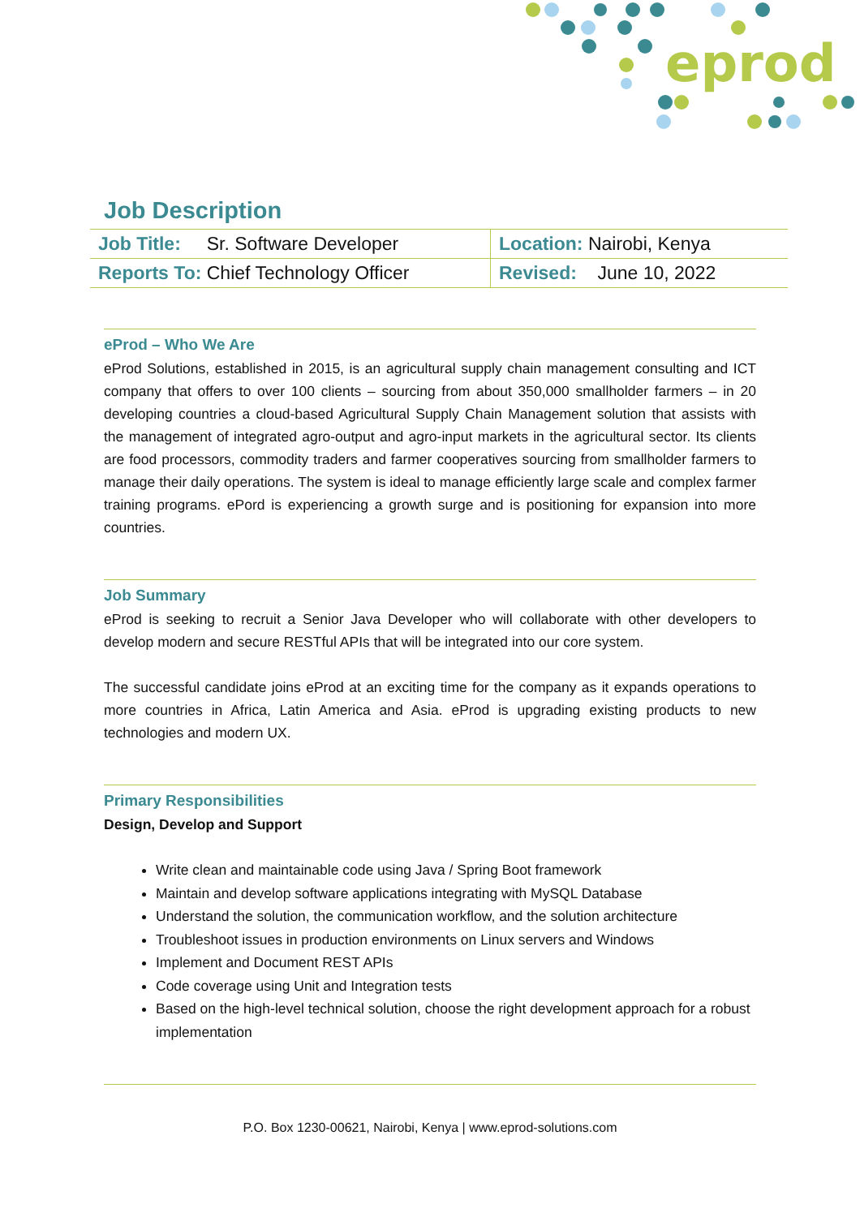eprod
Job Description
| Job Title: Sr. Software Developer | Location: Nairobi, Kenya |
| Reports To: Chief Technology Officer | Revised: June 10, 2022 |
eProd – Who We Are
eProd Solutions, established in 2015, is an agricultural supply chain management consulting and ICT company that offers to over 100 clients – sourcing from about 350,000 smallholder farmers – in 20 developing countries a cloud-based Agricultural Supply Chain Management solution that assists with the management of integrated agro-output and agro-input markets in the agricultural sector. Its clients are food processors, commodity traders and farmer cooperatives sourcing from smallholder farmers to manage their daily operations. The system is ideal to manage efficiently large scale and complex farmer training programs. ePord is experiencing a growth surge and is positioning for expansion into more countries.
Job Summary
eProd is seeking to recruit a Senior Java Developer who will collaborate with other developers to develop modern and secure RESTful APIs that will be integrated into our core system.
The successful candidate joins eProd at an exciting time for the company as it expands operations to more countries in Africa, Latin America and Asia. eProd is upgrading existing products to new technologies and modern UX.
Primary Responsibilities
Design, Develop and Support
Write clean and maintainable code using Java / Spring Boot framework
Maintain and develop software applications integrating with MySQL Database
Understand the solution, the communication workflow, and the solution architecture
Troubleshoot issues in production environments on Linux servers and Windows
Implement and Document REST APIs
Code coverage using Unit and Integration tests
Based on the high-level technical solution, choose the right development approach for a robust implementation
P.O. Box 1230-00621, Nairobi, Kenya | www.eprod-solutions.com